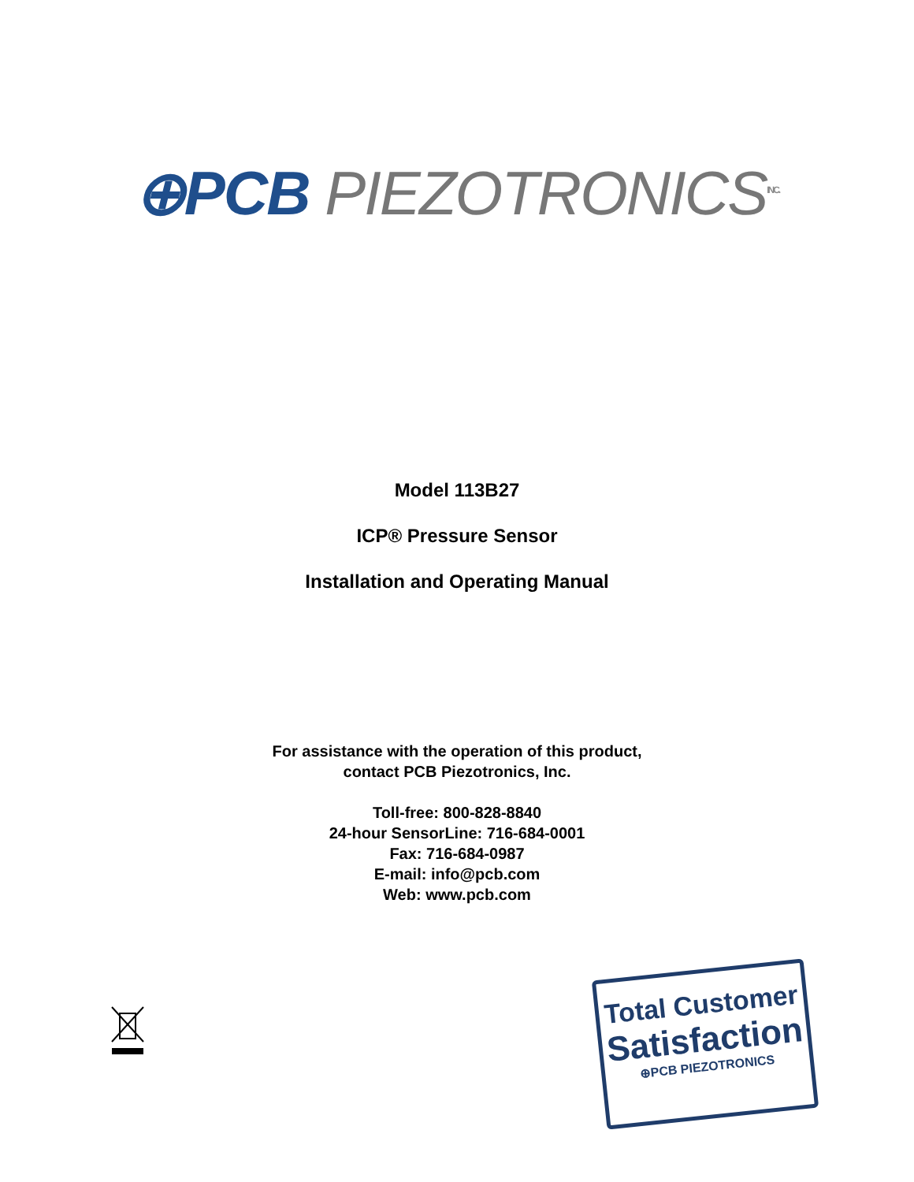⊕PCB PIEZOTRONICS<sup>INC.</sup>
Model 113B27
ICP® Pressure Sensor
Installation and Operating Manual
For assistance with the operation of this product,
contact PCB Piezotronics, Inc.
Toll-free: 800-828-8840
24-hour SensorLine: 716-684-0001
Fax: 716-684-0987
E-mail: info@pcb.com
Web: www.pcb.com
Total Customer
Satisfaction
⊕PCB PIEZOTRONICS